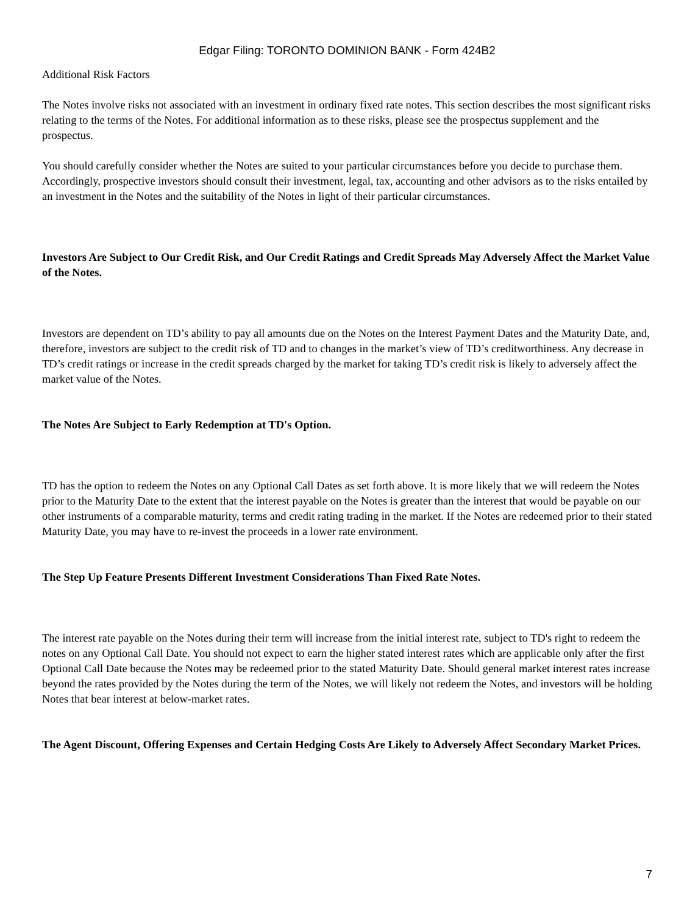Edgar Filing: TORONTO DOMINION BANK - Form 424B2
Additional Risk Factors
The Notes involve risks not associated with an investment in ordinary fixed rate notes. This section describes the most significant risks relating to the terms of the Notes. For additional information as to these risks, please see the prospectus supplement and the prospectus.
You should carefully consider whether the Notes are suited to your particular circumstances before you decide to purchase them. Accordingly, prospective investors should consult their investment, legal, tax, accounting and other advisors as to the risks entailed by an investment in the Notes and the suitability of the Notes in light of their particular circumstances.
Investors Are Subject to Our Credit Risk, and Our Credit Ratings and Credit Spreads May Adversely Affect the Market Value of the Notes.
Investors are dependent on TD’s ability to pay all amounts due on the Notes on the Interest Payment Dates and the Maturity Date, and, therefore, investors are subject to the credit risk of TD and to changes in the market’s view of TD’s creditworthiness. Any decrease in TD’s credit ratings or increase in the credit spreads charged by the market for taking TD’s credit risk is likely to adversely affect the market value of the Notes.
The Notes Are Subject to Early Redemption at TD's Option.
TD has the option to redeem the Notes on any Optional Call Dates as set forth above. It is more likely that we will redeem the Notes prior to the Maturity Date to the extent that the interest payable on the Notes is greater than the interest that would be payable on our other instruments of a comparable maturity, terms and credit rating trading in the market. If the Notes are redeemed prior to their stated Maturity Date, you may have to re-invest the proceeds in a lower rate environment.
The Step Up Feature Presents Different Investment Considerations Than Fixed Rate Notes.
The interest rate payable on the Notes during their term will increase from the initial interest rate, subject to TD's right to redeem the notes on any Optional Call Date. You should not expect to earn the higher stated interest rates which are applicable only after the first Optional Call Date because the Notes may be redeemed prior to the stated Maturity Date. Should general market interest rates increase beyond the rates provided by the Notes during the term of the Notes, we will likely not redeem the Notes, and investors will be holding Notes that bear interest at below-market rates.
The Agent Discount, Offering Expenses and Certain Hedging Costs Are Likely to Adversely Affect Secondary Market Prices.
7